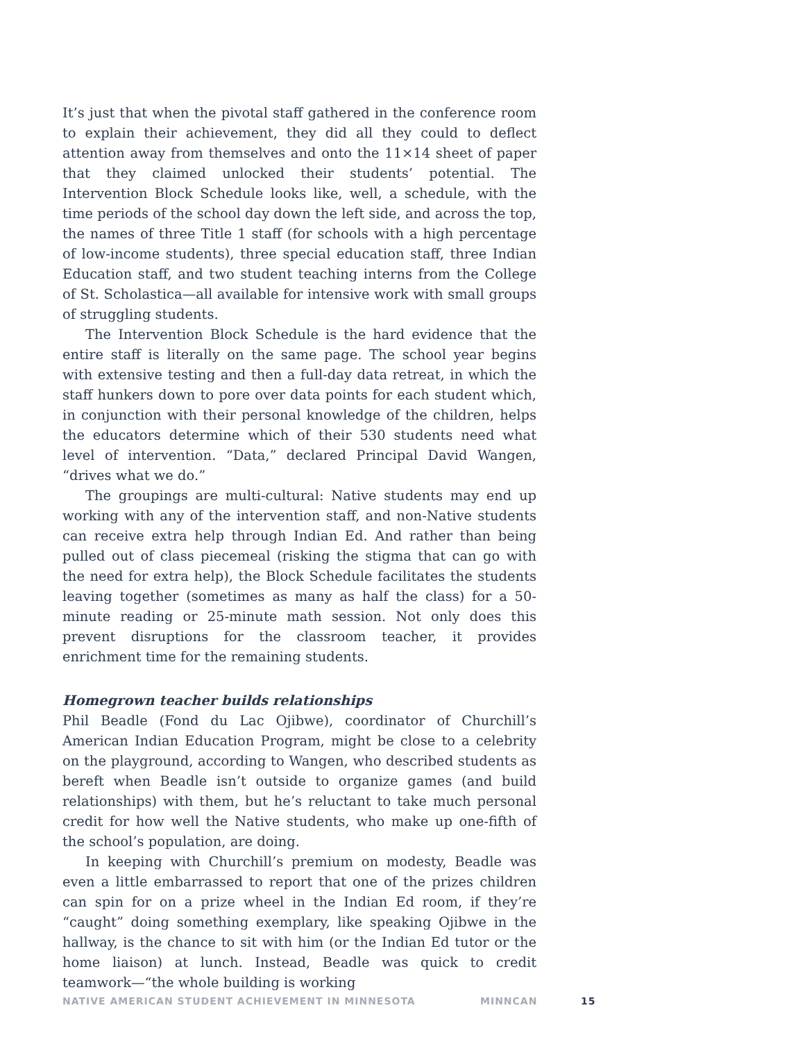It’s just that when the pivotal staff gathered in the conference room to explain their achievement, they did all they could to deflect attention away from themselves and onto the 11×14 sheet of paper that they claimed unlocked their students’ potential. The Intervention Block Schedule looks like, well, a schedule, with the time periods of the school day down the left side, and across the top, the names of three Title 1 staff (for schools with a high percentage of low-income students), three special education staff, three Indian Education staff, and two student teaching interns from the College of St. Scholastica—all available for intensive work with small groups of struggling students.
The Intervention Block Schedule is the hard evidence that the entire staff is literally on the same page. The school year begins with extensive testing and then a full-day data retreat, in which the staff hunkers down to pore over data points for each student which, in conjunction with their personal knowledge of the children, helps the educators determine which of their 530 students need what level of intervention. “Data,” declared Principal David Wangen, “drives what we do.”
The groupings are multi-cultural: Native students may end up working with any of the intervention staff, and non-Native students can receive extra help through Indian Ed. And rather than being pulled out of class piecemeal (risking the stigma that can go with the need for extra help), the Block Schedule facilitates the students leaving together (sometimes as many as half the class) for a 50-minute reading or 25-minute math session. Not only does this prevent disruptions for the classroom teacher, it provides enrichment time for the remaining students.
Homegrown teacher builds relationships
Phil Beadle (Fond du Lac Ojibwe), coordinator of Churchill’s American Indian Education Program, might be close to a celebrity on the playground, according to Wangen, who described students as bereft when Beadle isn’t outside to organize games (and build relationships) with them, but he’s reluctant to take much personal credit for how well the Native students, who make up one-fifth of the school’s population, are doing.
In keeping with Churchill’s premium on modesty, Beadle was even a little embarrassed to report that one of the prizes children can spin for on a prize wheel in the Indian Ed room, if they’re “caught” doing something exemplary, like speaking Ojibwe in the hallway, is the chance to sit with him (or the Indian Ed tutor or the home liaison) at lunch. Instead, Beadle was quick to credit teamwork—“the whole building is working
NATIVE AMERICAN STUDENT ACHIEVEMENT IN MINNESOTA MINNCAN 15